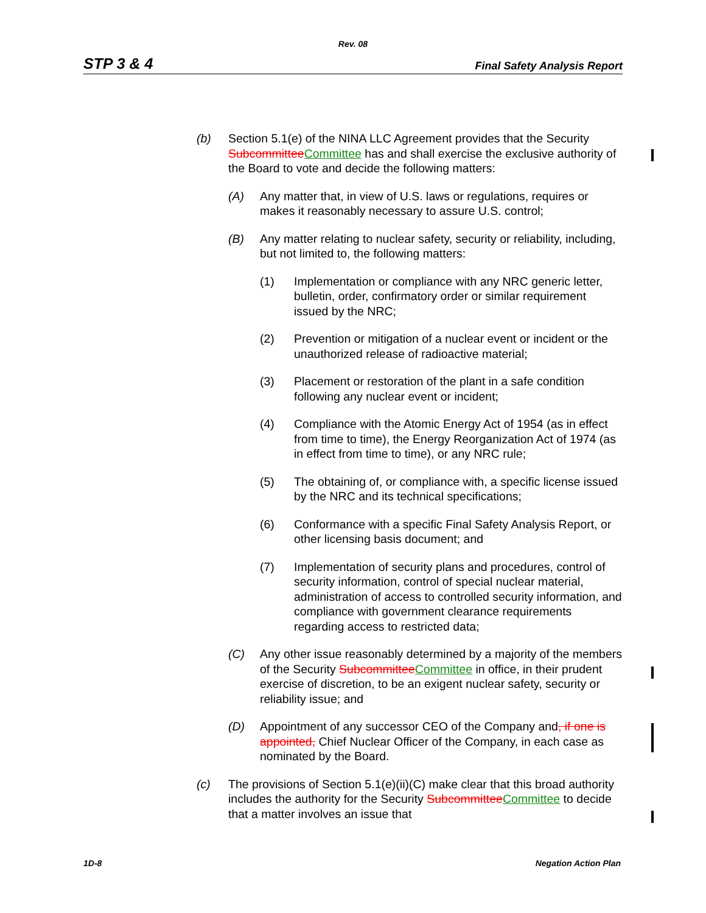Rev. 08
STP 3 & 4 Final Safety Analysis Report
(b) Section 5.1(e) of the NINA LLC Agreement provides that the Security Subcommittee Committee has and shall exercise the exclusive authority of the Board to vote and decide the following matters:
(A) Any matter that, in view of U.S. laws or regulations, requires or makes it reasonably necessary to assure U.S. control;
(B) Any matter relating to nuclear safety, security or reliability, including, but not limited to, the following matters:
(1) Implementation or compliance with any NRC generic letter, bulletin, order, confirmatory order or similar requirement issued by the NRC;
(2) Prevention or mitigation of a nuclear event or incident or the unauthorized release of radioactive material;
(3) Placement or restoration of the plant in a safe condition following any nuclear event or incident;
(4) Compliance with the Atomic Energy Act of 1954 (as in effect from time to time), the Energy Reorganization Act of 1974 (as in effect from time to time), or any NRC rule;
(5) The obtaining of, or compliance with, a specific license issued by the NRC and its technical specifications;
(6) Conformance with a specific Final Safety Analysis Report, or other licensing basis document; and
(7) Implementation of security plans and procedures, control of security information, control of special nuclear material, administration of access to controlled security information, and compliance with government clearance requirements regarding access to restricted data;
(C) Any other issue reasonably determined by a majority of the members of the Security Subcommittee Committee in office, in their prudent exercise of discretion, to be an exigent nuclear safety, security or reliability issue; and
(D) Appointment of any successor CEO of the Company and, if one is appointed, Chief Nuclear Officer of the Company, in each case as nominated by the Board.
(c) The provisions of Section 5.1(e)(ii)(C) make clear that this broad authority includes the authority for the Security Subcommittee Committee to decide that a matter involves an issue that
1D-8 Negation Action Plan